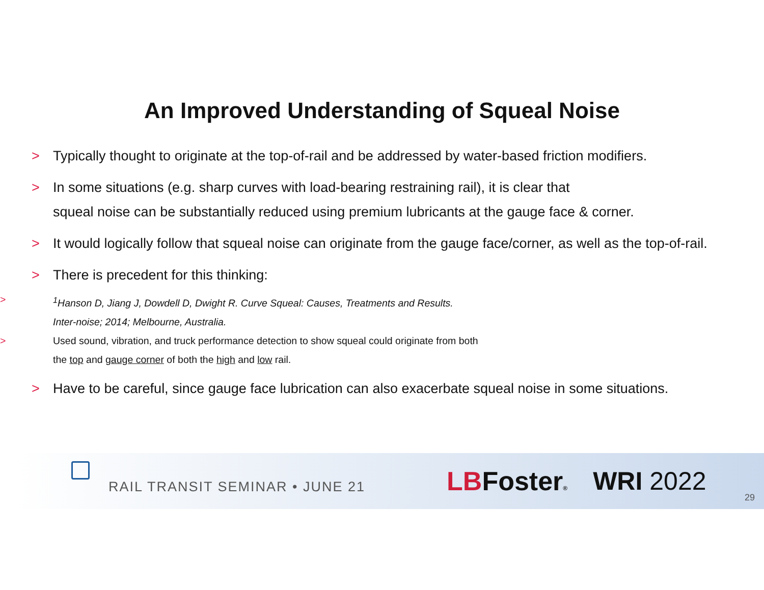An Improved Understanding of Squeal Noise
> Typically thought to originate at the top-of-rail and be addressed by water-based friction modifiers.
> In some situations (e.g. sharp curves with load-bearing restraining rail), it is clear that
squeal noise can be substantially reduced using premium lubricants at the gauge face & corner.
> It would logically follow that squeal noise can originate from the gauge face/corner, as well as the top-of-rail.
> There is precedent for this thinking:
> <sup>1</sup> Hanson D, Jiang J, Dowdell D, Dwight R. Curve Squeal: Causes, Treatments and Results.
Inter-noise; 2014; Melbourne, Australia.
> Used sound, vibration, and truck performance detection to show squeal could originate from both
the top and gauge corner of both the high and low rail.
> Have to be careful, since gauge face lubrication can also exacerbate squeal noise in some situations.
RAIL TRANSIT SEMINAR • JUNE 21
LBFoster®
WRI 2022
29